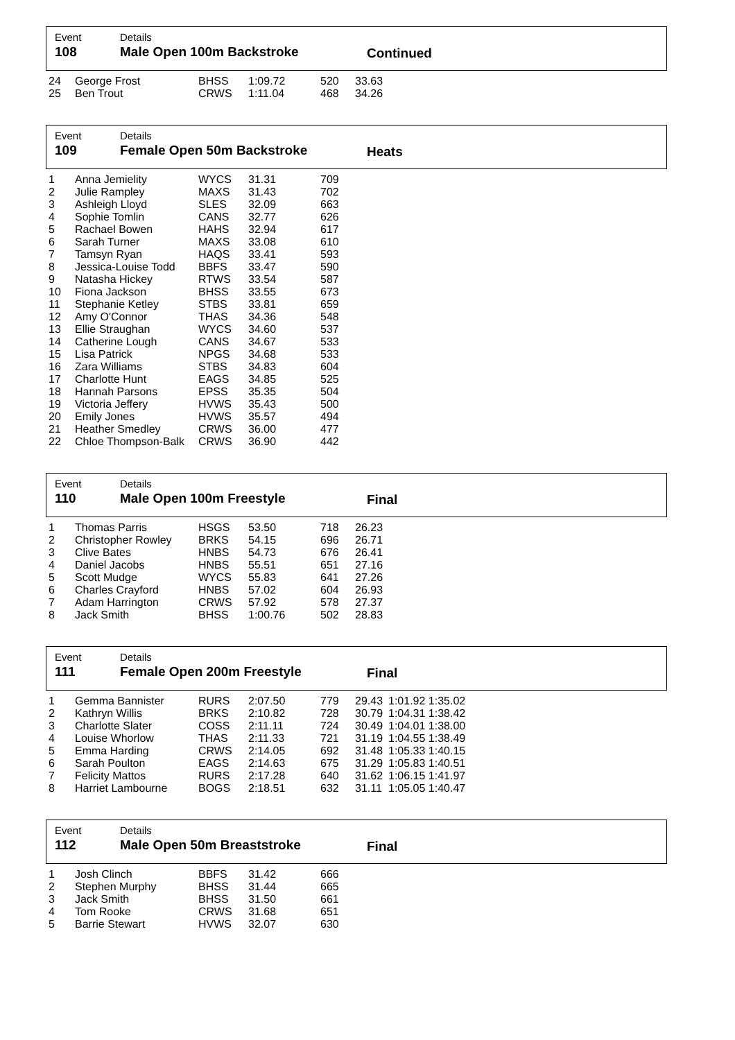Event
108
Details
Male Open 100m Backstroke
Continued
| 24 | George Frost | BHSS | 1:09.72 | 520 | 33.63 |
| 25 | Ben Trout | CRWS | 1:11.04 | 468 | 34.26 |
Event
109
Details
Female Open 50m Backstroke
Heats
| 1 | Anna Jemielity | WYCS | 31.31 | 709 |
| 2 | Julie Rampley | MAXS | 31.43 | 702 |
| 3 | Ashleigh Lloyd | SLES | 32.09 | 663 |
| 4 | Sophie Tomlin | CANS | 32.77 | 626 |
| 5 | Rachael Bowen | HAHS | 32.94 | 617 |
| 6 | Sarah Turner | MAXS | 33.08 | 610 |
| 7 | Tamsyn Ryan | HAQS | 33.41 | 593 |
| 8 | Jessica-Louise Todd | BBFS | 33.47 | 590 |
| 9 | Natasha Hickey | RTWS | 33.54 | 587 |
| 10 | Fiona Jackson | BHSS | 33.55 | 673 |
| 11 | Stephanie Ketley | STBS | 33.81 | 659 |
| 12 | Amy O'Connor | THAS | 34.36 | 548 |
| 13 | Ellie Straughan | WYCS | 34.60 | 537 |
| 14 | Catherine Lough | CANS | 34.67 | 533 |
| 15 | Lisa Patrick | NPGS | 34.68 | 533 |
| 16 | Zara Williams | STBS | 34.83 | 604 |
| 17 | Charlotte Hunt | EAGS | 34.85 | 525 |
| 18 | Hannah Parsons | EPSS | 35.35 | 504 |
| 19 | Victoria Jeffery | HVWS | 35.43 | 500 |
| 20 | Emily Jones | HVWS | 35.57 | 494 |
| 21 | Heather Smedley | CRWS | 36.00 | 477 |
| 22 | Chloe Thompson-Balk | CRWS | 36.90 | 442 |
Event
110
Details
Male Open 100m Freestyle
Final
| 1 | Thomas Parris | HSGS | 53.50 | 718 | 26.23 |
| 2 | Christopher Rowley | BRKS | 54.15 | 696 | 26.71 |
| 3 | Clive Bates | HNBS | 54.73 | 676 | 26.41 |
| 4 | Daniel Jacobs | HNBS | 55.51 | 651 | 27.16 |
| 5 | Scott Mudge | WYCS | 55.83 | 641 | 27.26 |
| 6 | Charles Crayford | HNBS | 57.02 | 604 | 26.93 |
| 7 | Adam Harrington | CRWS | 57.92 | 578 | 27.37 |
| 8 | Jack Smith | BHSS | 1:00.76 | 502 | 28.83 |
Event
111
Details
Female Open 200m Freestyle
Final
| 1 | Gemma Bannister | RURS | 2:07.50 | 779 | 29.43 | 1:01.92 1:35.02 |
| 2 | Kathryn Willis | BRKS | 2:10.82 | 728 | 30.79 | 1:04.31 1:38.42 |
| 3 | Charlotte Slater | COSS | 2:11.11 | 724 | 30.49 | 1:04.01 1:38.00 |
| 4 | Louise Whorlow | THAS | 2:11.33 | 721 | 31.19 | 1:04.55 1:38.49 |
| 5 | Emma Harding | CRWS | 2:14.05 | 692 | 31.48 | 1:05.33 1:40.15 |
| 6 | Sarah Poulton | EAGS | 2:14.63 | 675 | 31.29 | 1:05.83 1:40.51 |
| 7 | Felicity Mattos | RURS | 2:17.28 | 640 | 31.62 | 1:06.15 1:41.97 |
| 8 | Harriet Lambourne | BOGS | 2:18.51 | 632 | 31.11 | 1:05.05 1:40.47 |
Event
112
Details
Male Open 50m Breaststroke
Final
| 1 | Josh Clinch | BBFS | 31.42 | 666 |
| 2 | Stephen Murphy | BHSS | 31.44 | 665 |
| 3 | Jack Smith | BHSS | 31.50 | 661 |
| 4 | Tom Rooke | CRWS | 31.68 | 651 |
| 5 | Barrie Stewart | HVWS | 32.07 | 630 |